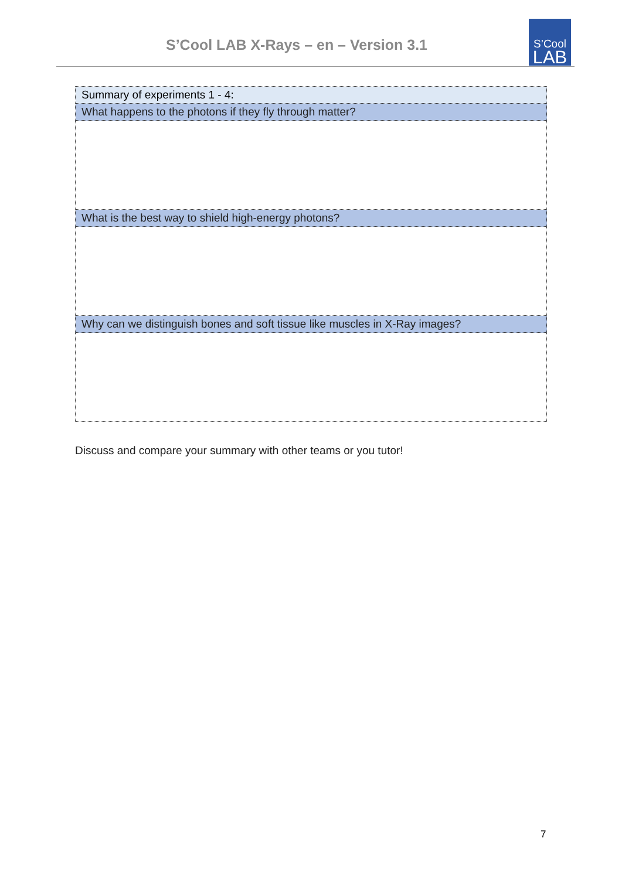S’Cool LAB X-Rays – en – Version 3.1
S’Cool
LAB
| Summary of experiments 1 - 4: |
| What happens to the photons if they fly through matter? |
| What is the best way to shield high-energy photons? |
| Why can we distinguish bones and soft tissue like muscles in X-Ray images? |
Discuss and compare your summary with other teams or you tutor!
7